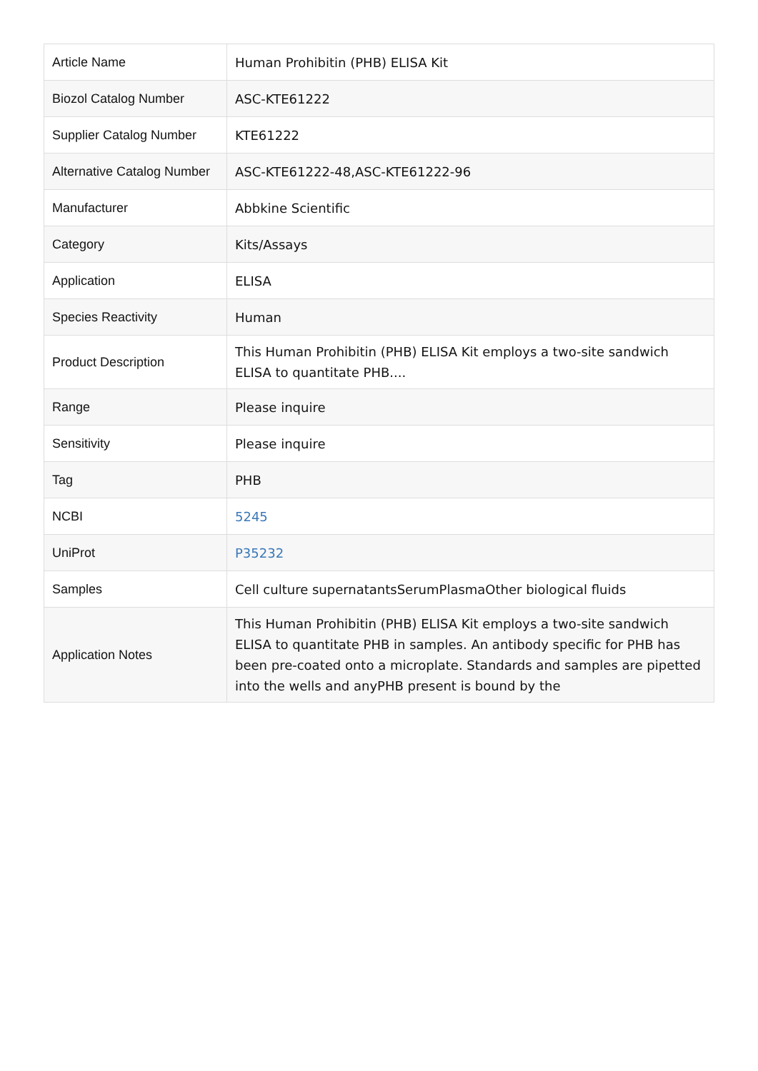| Article Name | Human Prohibitin (PHB) ELISA Kit |
| Biozol Catalog Number | ASC-KTE61222 |
| Supplier Catalog Number | KTE61222 |
| Alternative Catalog Number | ASC-KTE61222-48,ASC-KTE61222-96 |
| Manufacturer | Abbkine Scientific |
| Category | Kits/Assays |
| Application | ELISA |
| Species Reactivity | Human |
| Product Description | This Human Prohibitin (PHB) ELISA Kit employs a two-site sandwich ELISA to quantitate PHB.... |
| Range | Please inquire |
| Sensitivity | Please inquire |
| Tag | PHB |
| NCBI | 5245 |
| UniProt | P35232 |
| Samples | Cell culture supernatantsSerumPlasmaOther biological fluids |
| Application Notes | This Human Prohibitin (PHB) ELISA Kit employs a two-site sandwich ELISA to quantitate PHB in samples. An antibody specific for PHB has been pre-coated onto a microplate. Standards and samples are pipetted into the wells and anyPHB present is bound by the |